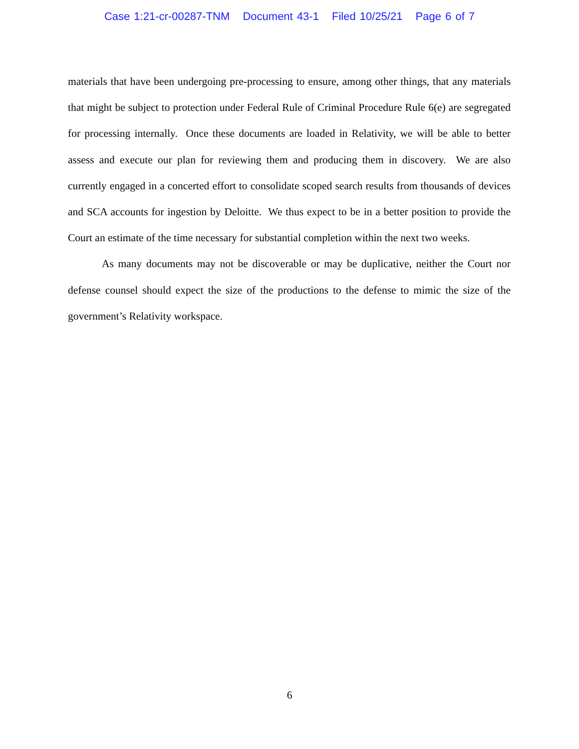Case 1:21-cr-00287-TNM Document 43-1 Filed 10/25/21 Page 6 of 7
materials that have been undergoing pre-processing to ensure, among other things, that any materials that might be subject to protection under Federal Rule of Criminal Procedure Rule 6(e) are segregated for processing internally. Once these documents are loaded in Relativity, we will be able to better assess and execute our plan for reviewing them and producing them in discovery. We are also currently engaged in a concerted effort to consolidate scoped search results from thousands of devices and SCA accounts for ingestion by Deloitte. We thus expect to be in a better position to provide the Court an estimate of the time necessary for substantial completion within the next two weeks.
As many documents may not be discoverable or may be duplicative, neither the Court nor defense counsel should expect the size of the productions to the defense to mimic the size of the government’s Relativity workspace.
6